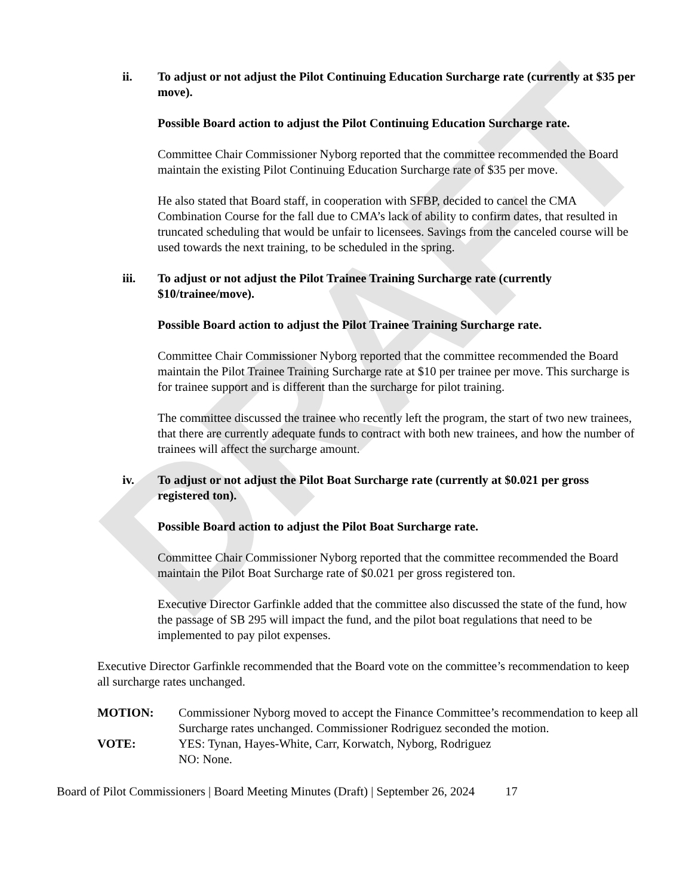DRAFT
ii. To adjust or not adjust the Pilot Continuing Education Surcharge rate (currently at $35 per move).
Possible Board action to adjust the Pilot Continuing Education Surcharge rate.
Committee Chair Commissioner Nyborg reported that the committee recommended the Board maintain the existing Pilot Continuing Education Surcharge rate of $35 per move.
He also stated that Board staff, in cooperation with SFBP, decided to cancel the CMA Combination Course for the fall due to CMA’s lack of ability to confirm dates, that resulted in truncated scheduling that would be unfair to licensees. Savings from the canceled course will be used towards the next training, to be scheduled in the spring.
iii. To adjust or not adjust the Pilot Trainee Training Surcharge rate (currently $10/trainee/move).
Possible Board action to adjust the Pilot Trainee Training Surcharge rate.
Committee Chair Commissioner Nyborg reported that the committee recommended the Board maintain the Pilot Trainee Training Surcharge rate at $10 per trainee per move. This surcharge is for trainee support and is different than the surcharge for pilot training.
The committee discussed the trainee who recently left the program, the start of two new trainees, that there are currently adequate funds to contract with both new trainees, and how the number of trainees will affect the surcharge amount.
iv. To adjust or not adjust the Pilot Boat Surcharge rate (currently at $0.021 per gross registered ton).
Possible Board action to adjust the Pilot Boat Surcharge rate.
Committee Chair Commissioner Nyborg reported that the committee recommended the Board maintain the Pilot Boat Surcharge rate of $0.021 per gross registered ton.
Executive Director Garfinkle added that the committee also discussed the state of the fund, how the passage of SB 295 will impact the fund, and the pilot boat regulations that need to be implemented to pay pilot expenses.
Executive Director Garfinkle recommended that the Board vote on the committee’s recommendation to keep all surcharge rates unchanged.
MOTION: Commissioner Nyborg moved to accept the Finance Committee’s recommendation to keep all Surcharge rates unchanged. Commissioner Rodriguez seconded the motion.
VOTE: YES: Tynan, Hayes-White, Carr, Korwatch, Nyborg, Rodriguez
NO: None.
Board of Pilot Commissioners | Board Meeting Minutes (Draft) | September 26, 2024 17